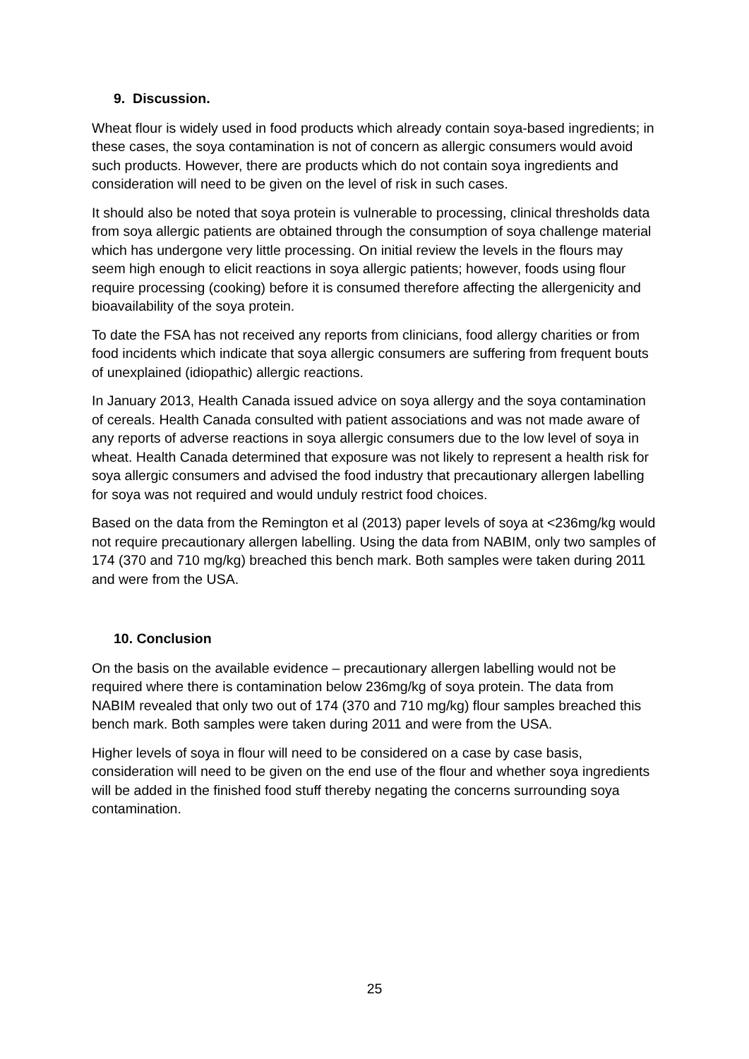9. Discussion.
Wheat flour is widely used in food products which already contain soya-based ingredients; in these cases, the soya contamination is not of concern as allergic consumers would avoid such products. However, there are products which do not contain soya ingredients and consideration will need to be given on the level of risk in such cases.
It should also be noted that soya protein is vulnerable to processing, clinical thresholds data from soya allergic patients are obtained through the consumption of soya challenge material which has undergone very little processing. On initial review the levels in the flours may seem high enough to elicit reactions in soya allergic patients; however, foods using flour require processing (cooking) before it is consumed therefore affecting the allergenicity and bioavailability of the soya protein.
To date the FSA has not received any reports from clinicians, food allergy charities or from food incidents which indicate that soya allergic consumers are suffering from frequent bouts of unexplained (idiopathic) allergic reactions.
In January 2013, Health Canada issued advice on soya allergy and the soya contamination of cereals. Health Canada consulted with patient associations and was not made aware of any reports of adverse reactions in soya allergic consumers due to the low level of soya in wheat. Health Canada determined that exposure was not likely to represent a health risk for soya allergic consumers and advised the food industry that precautionary allergen labelling for soya was not required and would unduly restrict food choices.
Based on the data from the Remington et al (2013) paper levels of soya at <236mg/kg would not require precautionary allergen labelling. Using the data from NABIM, only two samples of 174 (370 and 710 mg/kg) breached this bench mark. Both samples were taken during 2011 and were from the USA.
10. Conclusion
On the basis on the available evidence – precautionary allergen labelling would not be required where there is contamination below 236mg/kg of soya protein. The data from NABIM revealed that only two out of 174 (370 and 710 mg/kg) flour samples breached this bench mark. Both samples were taken during 2011 and were from the USA.
Higher levels of soya in flour will need to be considered on a case by case basis, consideration will need to be given on the end use of the flour and whether soya ingredients will be added in the finished food stuff thereby negating the concerns surrounding soya contamination.
25